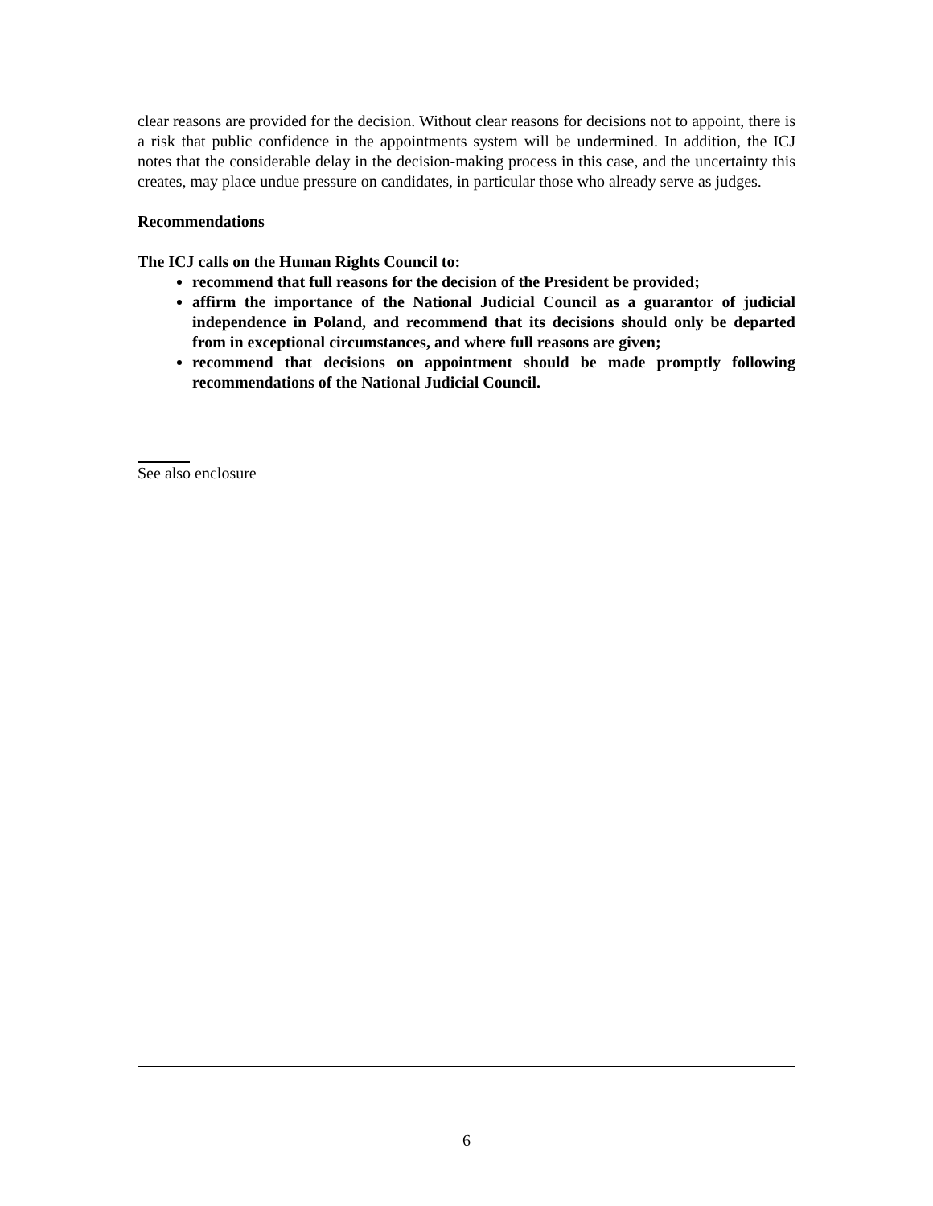clear reasons are provided for the decision. Without clear reasons for decisions not to appoint, there is a risk that public confidence in the appointments system will be undermined. In addition, the ICJ notes that the considerable delay in the decision-making process in this case, and the uncertainty this creates, may place undue pressure on candidates, in particular those who already serve as judges.
Recommendations
The ICJ calls on the Human Rights Council to:
recommend that full reasons for the decision of the President be provided;
affirm the importance of the National Judicial Council as a guarantor of judicial independence in Poland, and recommend that its decisions should only be departed from in exceptional circumstances, and where full reasons are given;
recommend that decisions on appointment should be made promptly following recommendations of the National Judicial Council.
See also enclosure
6